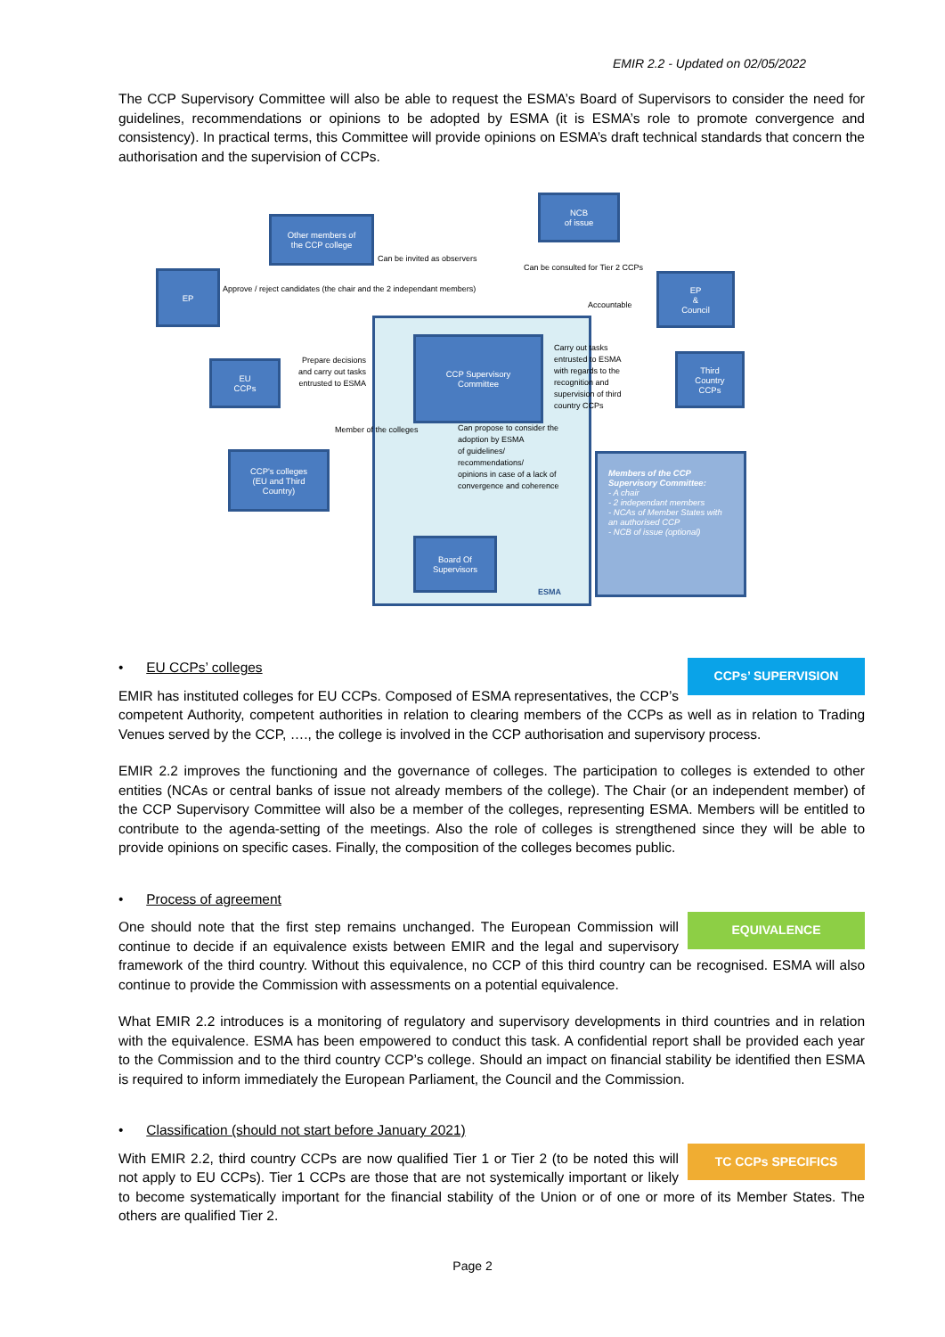EMIR 2.2 - Updated on 02/05/2022
The CCP Supervisory Committee will also be able to request the ESMA’s Board of Supervisors to consider the need for guidelines, recommendations or opinions to be adopted by ESMA (it is ESMA’s role to promote convergence and consistency). In practical terms, this Committee will provide opinions on ESMA’s draft technical standards that concern the authorisation and the supervision of CCPs.
Other members of
the CCP college
NCB
of issue
EP
EP
&
Council
EU
CCPs
CCP Supervisory
Committee
Third
Country
CCPs
CCP's colleges
(EU and Third
Country)
Board Of
Supervisors
Members of the CCP Supervisory Committee:
- A chair
- 2 independant members
- NCAs of Member States with an authorised CCP
- NCB of issue (optional)
Approve / reject candidates (the chair and the 2 independant members)
Can be invited as observers
Can be consulted for Tier 2 CCPs
Accountable
Prepare decisions
and carry out tasks
entrusted to ESMA
Carry out tasks
entrusted to ESMA
with regards to the
recognition and
supervision of third
country CCPs
Member of the colleges
Can propose to consider the
adoption by ESMA
of guidelines/
recommendations/
opinions in case of a lack of
convergence and coherence
ESMA
CCPs’ SUPERVISION
• EU CCPs’ colleges
EMIR has instituted colleges for EU CCPs. Composed of ESMA representatives, the CCP’s competent Authority, competent authorities in relation to clearing members of the CCPs as well as in relation to Trading Venues served by the CCP, …., the college is involved in the CCP authorisation and supervisory process.
EMIR 2.2 improves the functioning and the governance of colleges. The participation to colleges is extended to other entities (NCAs or central banks of issue not already members of the college). The Chair (or an independent member) of the CCP Supervisory Committee will also be a member of the colleges, representing ESMA. Members will be entitled to contribute to the agenda-setting of the meetings. Also the role of colleges is strengthened since they will be able to provide opinions on specific cases. Finally, the composition of the colleges becomes public.
• Process of agreement
EQUIVALENCE
One should note that the first step remains unchanged. The European Commission will continue to decide if an equivalence exists between EMIR and the legal and supervisory framework of the third country. Without this equivalence, no CCP of this third country can be recognised. ESMA will also continue to provide the Commission with assessments on a potential equivalence.
What EMIR 2.2 introduces is a monitoring of regulatory and supervisory developments in third countries and in relation with the equivalence. ESMA has been empowered to conduct this task. A confidential report shall be provided each year to the Commission and to the third country CCP’s college. Should an impact on financial stability be identified then ESMA is required to inform immediately the European Parliament, the Council and the Commission.
• Classification (should not start before January 2021)
TC CCPs SPECIFICS
With EMIR 2.2, third country CCPs are now qualified Tier 1 or Tier 2 (to be noted this will not apply to EU CCPs). Tier 1 CCPs are those that are not systemically important or likely to become systematically important for the financial stability of the Union or of one or more of its Member States. The others are qualified Tier 2.
Page 2